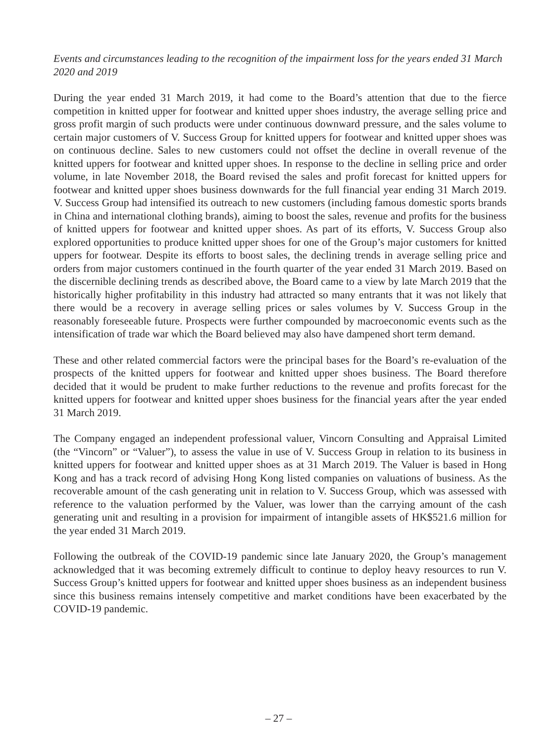Events and circumstances leading to the recognition of the impairment loss for the years ended 31 March 2020 and 2019
During the year ended 31 March 2019, it had come to the Board’s attention that due to the fierce competition in knitted upper for footwear and knitted upper shoes industry, the average selling price and gross profit margin of such products were under continuous downward pressure, and the sales volume to certain major customers of V. Success Group for knitted uppers for footwear and knitted upper shoes was on continuous decline. Sales to new customers could not offset the decline in overall revenue of the knitted uppers for footwear and knitted upper shoes. In response to the decline in selling price and order volume, in late November 2018, the Board revised the sales and profit forecast for knitted uppers for footwear and knitted upper shoes business downwards for the full financial year ending 31 March 2019. V. Success Group had intensified its outreach to new customers (including famous domestic sports brands in China and international clothing brands), aiming to boost the sales, revenue and profits for the business of knitted uppers for footwear and knitted upper shoes. As part of its efforts, V. Success Group also explored opportunities to produce knitted upper shoes for one of the Group’s major customers for knitted uppers for footwear. Despite its efforts to boost sales, the declining trends in average selling price and orders from major customers continued in the fourth quarter of the year ended 31 March 2019. Based on the discernible declining trends as described above, the Board came to a view by late March 2019 that the historically higher profitability in this industry had attracted so many entrants that it was not likely that there would be a recovery in average selling prices or sales volumes by V. Success Group in the reasonably foreseeable future. Prospects were further compounded by macroeconomic events such as the intensification of trade war which the Board believed may also have dampened short term demand.
These and other related commercial factors were the principal bases for the Board’s re-evaluation of the prospects of the knitted uppers for footwear and knitted upper shoes business. The Board therefore decided that it would be prudent to make further reductions to the revenue and profits forecast for the knitted uppers for footwear and knitted upper shoes business for the financial years after the year ended 31 March 2019.
The Company engaged an independent professional valuer, Vincorn Consulting and Appraisal Limited (the “Vincorn” or “Valuer”), to assess the value in use of V. Success Group in relation to its business in knitted uppers for footwear and knitted upper shoes as at 31 March 2019. The Valuer is based in Hong Kong and has a track record of advising Hong Kong listed companies on valuations of business. As the recoverable amount of the cash generating unit in relation to V. Success Group, which was assessed with reference to the valuation performed by the Valuer, was lower than the carrying amount of the cash generating unit and resulting in a provision for impairment of intangible assets of HK$521.6 million for the year ended 31 March 2019.
Following the outbreak of the COVID-19 pandemic since late January 2020, the Group’s management acknowledged that it was becoming extremely difficult to continue to deploy heavy resources to run V. Success Group’s knitted uppers for footwear and knitted upper shoes business as an independent business since this business remains intensely competitive and market conditions have been exacerbated by the COVID-19 pandemic.
– 27 –